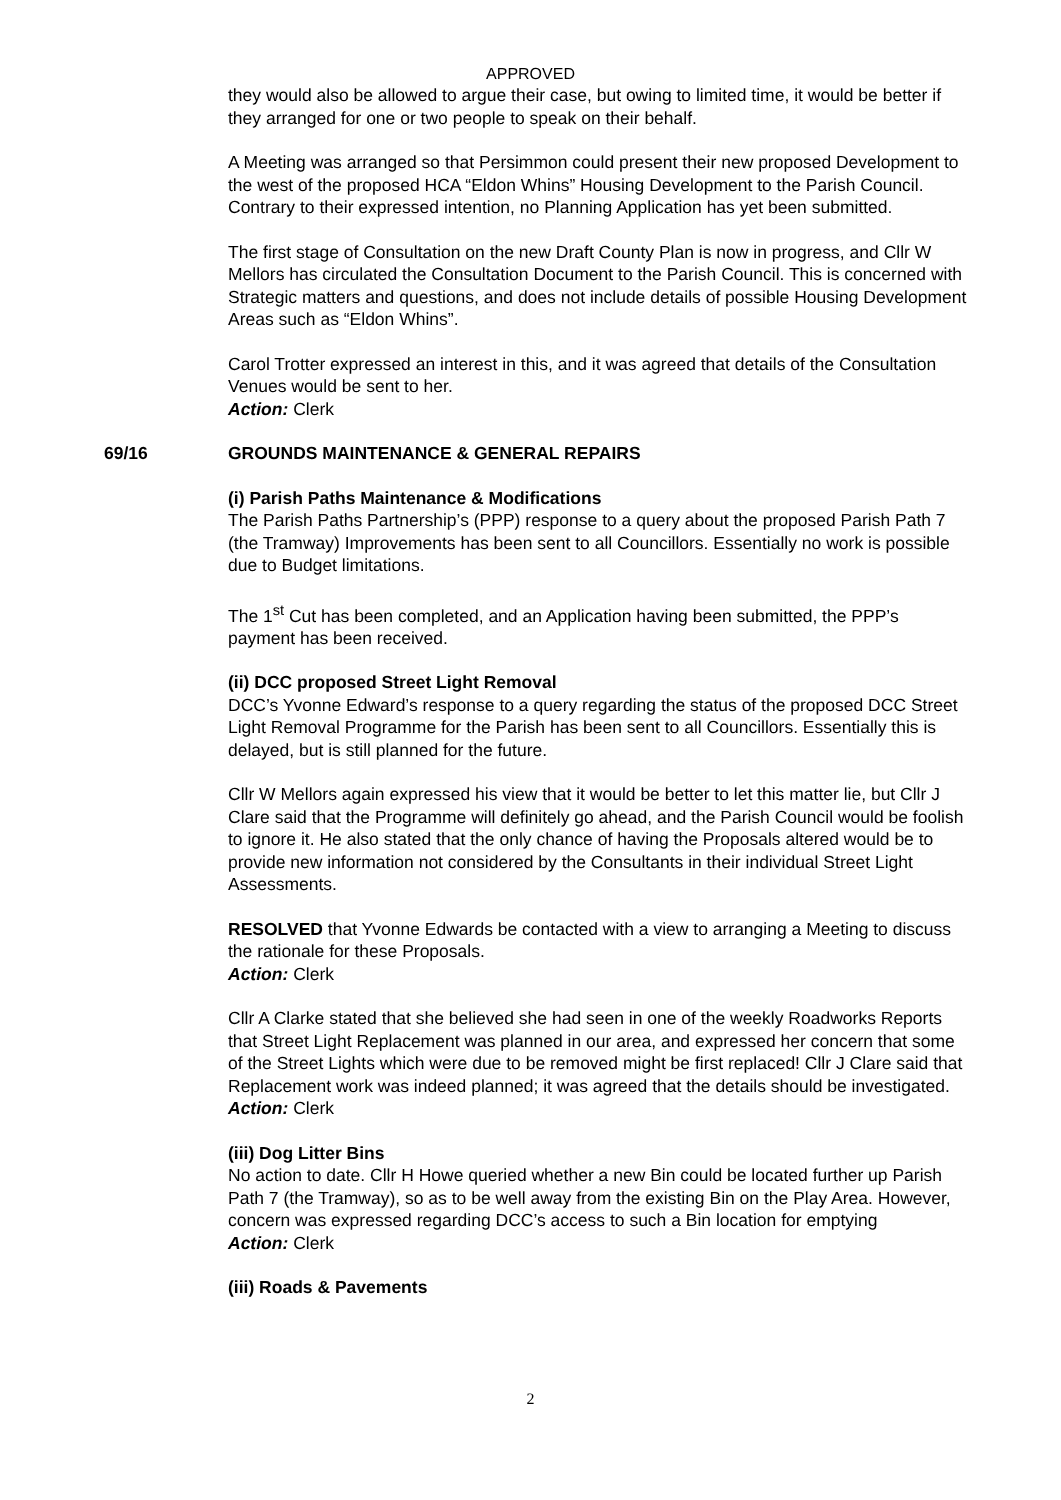APPROVED
they would also be allowed to argue their case, but owing to limited time, it would be better if they arranged for one or two people to speak on their behalf.
A Meeting was arranged so that Persimmon could present their new proposed Development to the west of the proposed HCA “Eldon Whins” Housing Development to the Parish Council. Contrary to their expressed intention, no Planning Application has yet been submitted.
The first stage of Consultation on the new Draft County Plan is now in progress, and Cllr W Mellors has circulated the Consultation Document to the Parish Council. This is concerned with Strategic matters and questions, and does not include details of possible Housing Development Areas such as “Eldon Whins”.
Carol Trotter expressed an interest in this, and it was agreed that details of the Consultation Venues would be sent to her.
Action: Clerk
69/16 GROUNDS MAINTENANCE & GENERAL REPAIRS
(i) Parish Paths Maintenance & Modifications
The Parish Paths Partnership’s (PPP) response to a query about the proposed Parish Path 7 (the Tramway) Improvements has been sent to all Councillors. Essentially no work is possible due to Budget limitations.
The 1<sup>st</sup> Cut has been completed, and an Application having been submitted, the PPP’s payment has been received.
(ii) DCC proposed Street Light Removal
DCC’s Yvonne Edward’s response to a query regarding the status of the proposed DCC Street Light Removal Programme for the Parish has been sent to all Councillors. Essentially this is delayed, but is still planned for the future.
Cllr W Mellors again expressed his view that it would be better to let this matter lie, but Cllr J Clare said that the Programme will definitely go ahead, and the Parish Council would be foolish to ignore it. He also stated that the only chance of having the Proposals altered would be to provide new information not considered by the Consultants in their individual Street Light Assessments.
RESOLVED that Yvonne Edwards be contacted with a view to arranging a Meeting to discuss the rationale for these Proposals.
Action: Clerk
Cllr A Clarke stated that she believed she had seen in one of the weekly Roadworks Reports that Street Light Replacement was planned in our area, and expressed her concern that some of the Street Lights which were due to be removed might be first replaced! Cllr J Clare said that Replacement work was indeed planned; it was agreed that the details should be investigated.
Action: Clerk
(iii) Dog Litter Bins
No action to date. Cllr H Howe queried whether a new Bin could be located further up Parish Path 7 (the Tramway), so as to be well away from the existing Bin on the Play Area. However, concern was expressed regarding DCC’s access to such a Bin location for emptying
Action: Clerk
(iii) Roads & Pavements
2